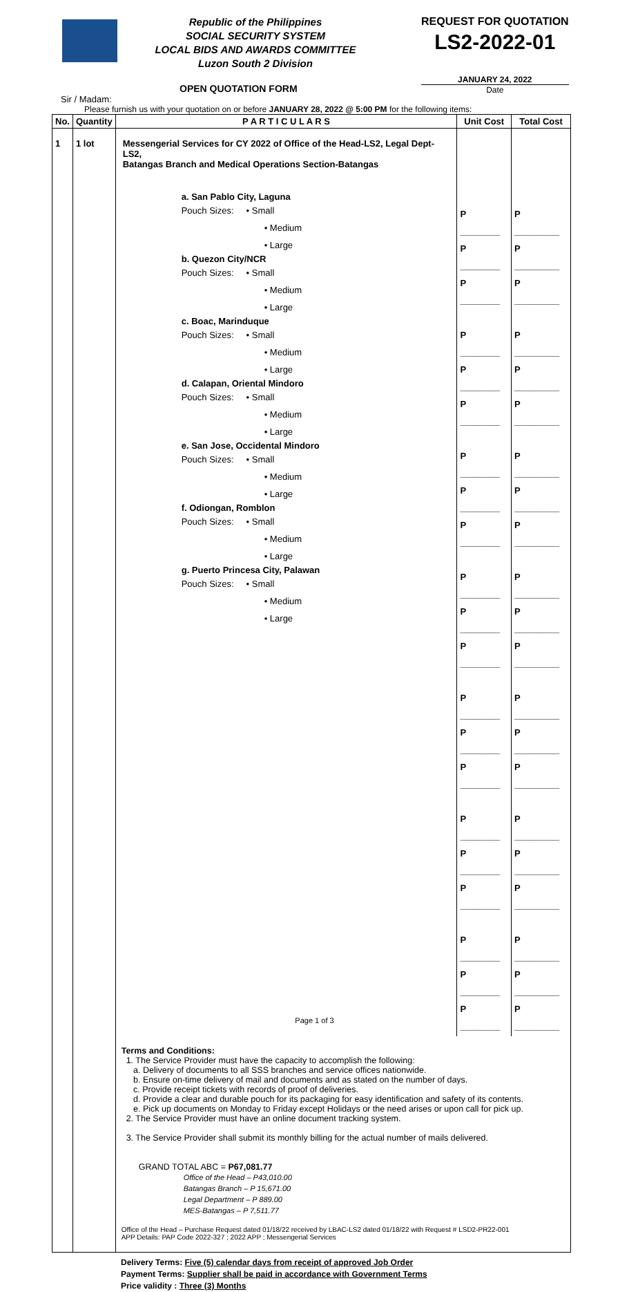Republic of the Philippines
SOCIAL SECURITY SYSTEM
LOCAL BIDS AND AWARDS COMMITTEE
Luzon South 2 Division
REQUEST FOR QUOTATION
LS2-2022-01
JANUARY 24, 2022
Date
OPEN QUOTATION FORM
Sir / Madam:
Please furnish us with your quotation on or before JANUARY 28, 2022 @ 5:00 PM for the following items:
| No. | Quantity | P A R T I C U L A R S | Unit Cost | Total Cost |
| --- | --- | --- | --- | --- |
| 1 | 1 lot | Messengerial Services for CY 2022 of Office of the Head-LS2, Legal Dept-LS2, Batangas Branch and Medical Operations Section-Batangas | | |
| | | a. San Pablo City, Laguna Pouch Sizes: • Small • Medium • Large b. Quezon City/NCR Pouch Sizes: • Small • Medium • Large c. Boac, Marinduque Pouch Sizes: • Small • Medium • Large d. Calapan, Oriental Mindoro Pouch Sizes: • Small • Medium • Large e. San Jose, Occidental Mindoro Pouch Sizes: • Small • Medium • Large f. Odiongan, Romblon Pouch Sizes: • Small • Medium • Large g. Puerto Princesa City, Palawan Pouch Sizes: • Small • Medium • Large | P ________ P ________ P ________ P ________ P ________ P ________ P ________ P ________ P ________ P ________ P ________ P ________ P ________ P ________ P ________ P ________ P ________ P ________ P ________ P ________ P ________ | P _________ P _________ P _________ P _________ P _________ P _________ P _________ P _________ P _________ P _________ P _________ P _________ P _________ P _________ P _________ P _________ P _________ P _________ P _________ P _________ P _________ |
| | | Terms and Conditions: 1. The Service Provider must have the capacity to accomplish the following: a. Delivery of documents to all SSS branches and service offices nationwide. b. Ensure on-time delivery of mail and documents and as stated on the number of days. c. Provide receipt tickets with records of proof of deliveries. d. Provide a clear and durable pouch for its packaging for easy identification and safety of its contents. e. Pick up documents on Monday to Friday except Holidays or the need arises or upon call for pick up. 2. The Service Provider must have an online document tracking system. 3. The Service Provider shall submit its monthly billing for the actual number of mails delivered. GRAND TOTAL ABC = P67,081.77 Office of the Head – P43,010.00 Batangas Branch – P 15,671.00 Legal Department – P 889.00 MES-Batangas – P 7,511.77 Office of the Head – Purchase Request dated 01/18/22 received by LBAC-LS2 dated 01/18/22 with Request # LSD2-PR22-001 APP Details: PAP Code 2022-327 ; 2022 APP ; Messengerial Services | | |
Delivery Terms: Five (5) calendar days from receipt of approved Job Order
Payment Terms: Supplier shall be paid in accordance with Government Terms
Price validity : Three (3) Months
Page 1 of 3